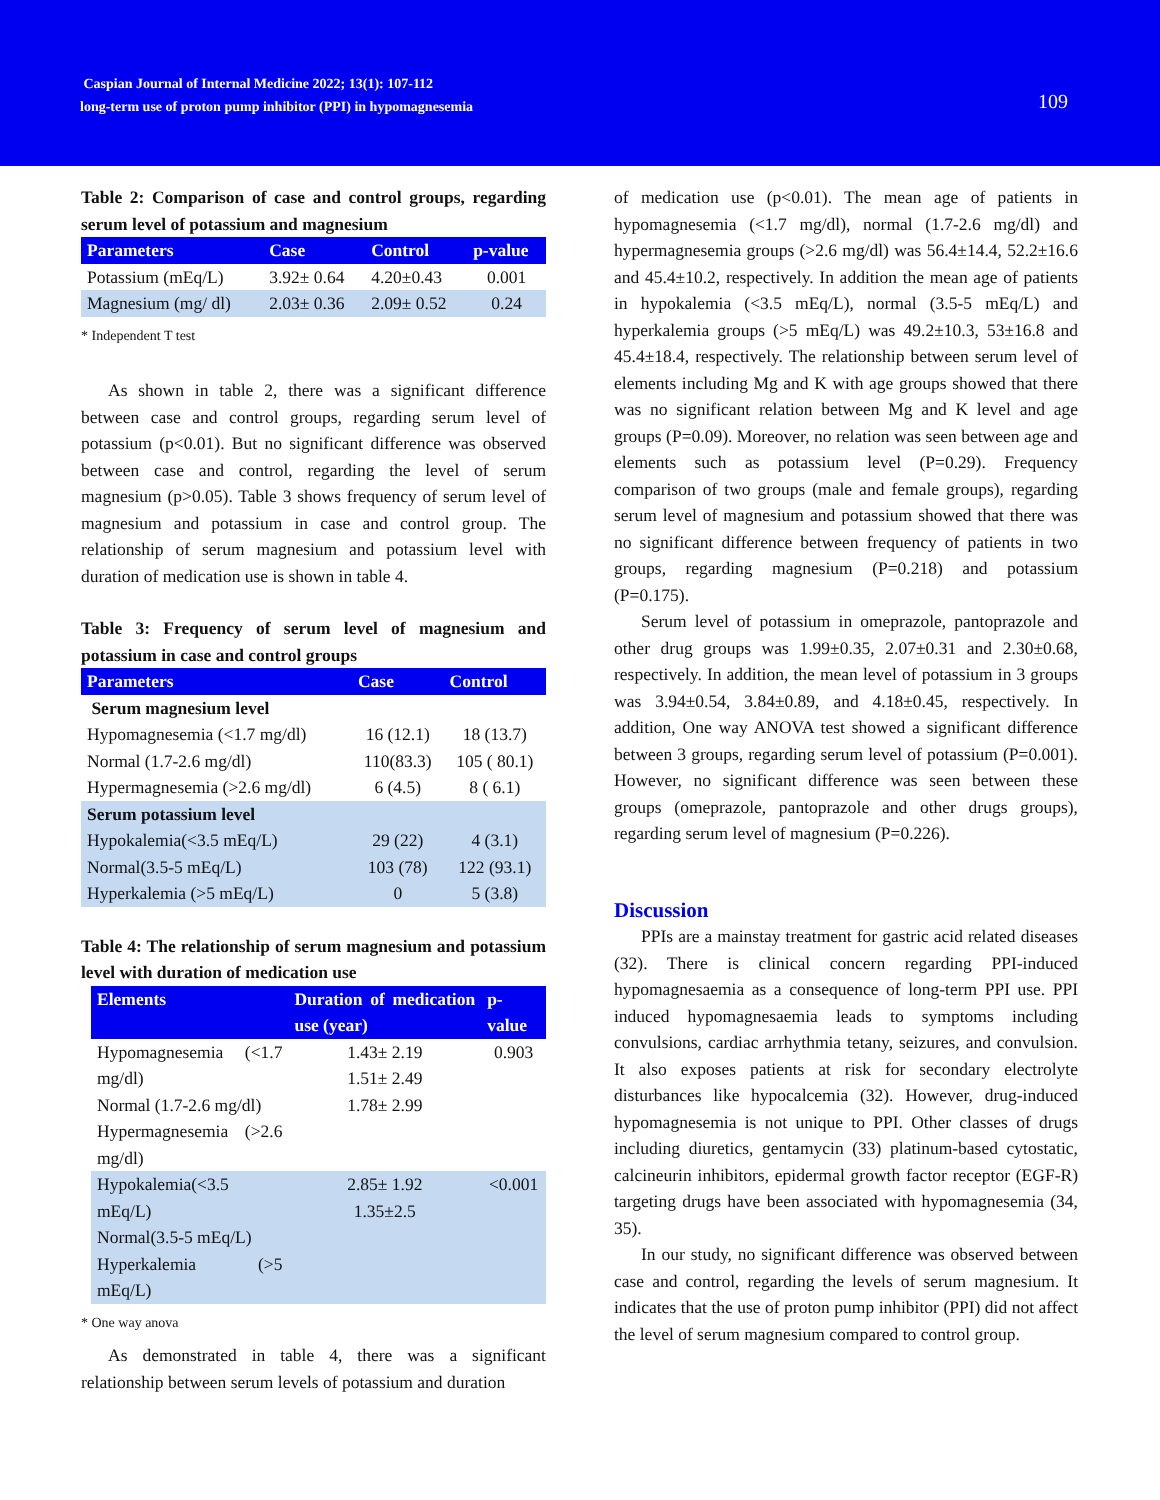Caspian Journal of Internal Medicine 2022; 13(1): 107-112
long-term use of proton pump inhibitor (PPI) in hypomagnesemia
109
Table 2: Comparison of case and control groups, regarding serum level of potassium and magnesium
| Parameters | Case | Control | p-value |
| --- | --- | --- | --- |
| Potassium (mEq/L) | 3.92± 0.64 | 4.20±0.43 | 0.001 |
| Magnesium (mg/ dl) | 2.03± 0.36 | 2.09± 0.52 | 0.24 |
* Independent T test
As shown in table 2, there was a significant difference between case and control groups, regarding serum level of potassium (p<0.01). But no significant difference was observed between case and control, regarding the level of serum magnesium (p>0.05). Table 3 shows frequency of serum level of magnesium and potassium in case and control group. The relationship of serum magnesium and potassium level with duration of medication use is shown in table 4.
Table 3: Frequency of serum level of magnesium and potassium in case and control groups
| Parameters | Case | Control |
| --- | --- | --- |
| Serum magnesium level | | |
| Hypomagnesemia (<1.7 mg/dl) | 16 (12.1) | 18 (13.7) |
| Normal (1.7-2.6 mg/dl) | 110(83.3) | 105 ( 80.1) |
| Hypermagnesemia (>2.6 mg/dl) | 6 (4.5) | 8 ( 6.1) |
| Serum potassium level | | |
| Hypokalemia(<3.5 mEq/L) | 29 (22) | 4 (3.1) |
| Normal(3.5-5 mEq/L) | 103 (78) | 122 (93.1) |
| Hyperkalemia (>5 mEq/L) | 0 | 5 (3.8) |
Table 4: The relationship of serum magnesium and potassium level with duration of medication use
| Elements | Duration of medication use (year) | p-value |
| --- | --- | --- |
| Hypomagnesemia (<1.7 mg/dl) Normal (1.7-2.6 mg/dl) Hypermagnesemia (>2.6 mg/dl) | 1.43± 2.19 1.51± 2.49 1.78± 2.99 | 0.903 |
| Hypokalemia(<3.5 mEq/L) Normal(3.5-5 mEq/L) Hyperkalemia (>5 mEq/L) | 2.85± 1.92 1.35±2.5 | <0.001 |
* One way anova
As demonstrated in table 4, there was a significant relationship between serum levels of potassium and duration
of medication use (p<0.01). The mean age of patients in hypomagnesemia (<1.7 mg/dl), normal (1.7-2.6 mg/dl) and hypermagnesemia groups (>2.6 mg/dl) was 56.4±14.4, 52.2±16.6 and 45.4±10.2, respectively. In addition the mean age of patients in hypokalemia (<3.5 mEq/L), normal (3.5-5 mEq/L) and hyperkalemia groups (>5 mEq/L) was 49.2±10.3, 53±16.8 and 45.4±18.4, respectively. The relationship between serum level of elements including Mg and K with age groups showed that there was no significant relation between Mg and K level and age groups (P=0.09). Moreover, no relation was seen between age and elements such as potassium level (P=0.29). Frequency comparison of two groups (male and female groups), regarding serum level of magnesium and potassium showed that there was no significant difference between frequency of patients in two groups, regarding magnesium (P=0.218) and potassium (P=0.175).
Serum level of potassium in omeprazole, pantoprazole and other drug groups was 1.99±0.35, 2.07±0.31 and 2.30±0.68, respectively. In addition, the mean level of potassium in 3 groups was 3.94±0.54, 3.84±0.89, and 4.18±0.45, respectively. In addition, One way ANOVA test showed a significant difference between 3 groups, regarding serum level of potassium (P=0.001). However, no significant difference was seen between these groups (omeprazole, pantoprazole and other drugs groups), regarding serum level of magnesium (P=0.226).
Discussion
PPIs are a mainstay treatment for gastric acid related diseases (32). There is clinical concern regarding PPI-induced hypomagnesaemia as a consequence of long-term PPI use. PPI induced hypomagnesaemia leads to symptoms including convulsions, cardiac arrhythmia tetany, seizures, and convulsion. It also exposes patients at risk for secondary electrolyte disturbances like hypocalcemia (32). However, drug-induced hypomagnesemia is not unique to PPI. Other classes of drugs including diuretics, gentamycin (33) platinum-based cytostatic, calcineurin inhibitors, epidermal growth factor receptor (EGF-R) targeting drugs have been associated with hypomagnesemia (34, 35).
In our study, no significant difference was observed between case and control, regarding the levels of serum magnesium. It indicates that the use of proton pump inhibitor (PPI) did not affect the level of serum magnesium compared to control group.